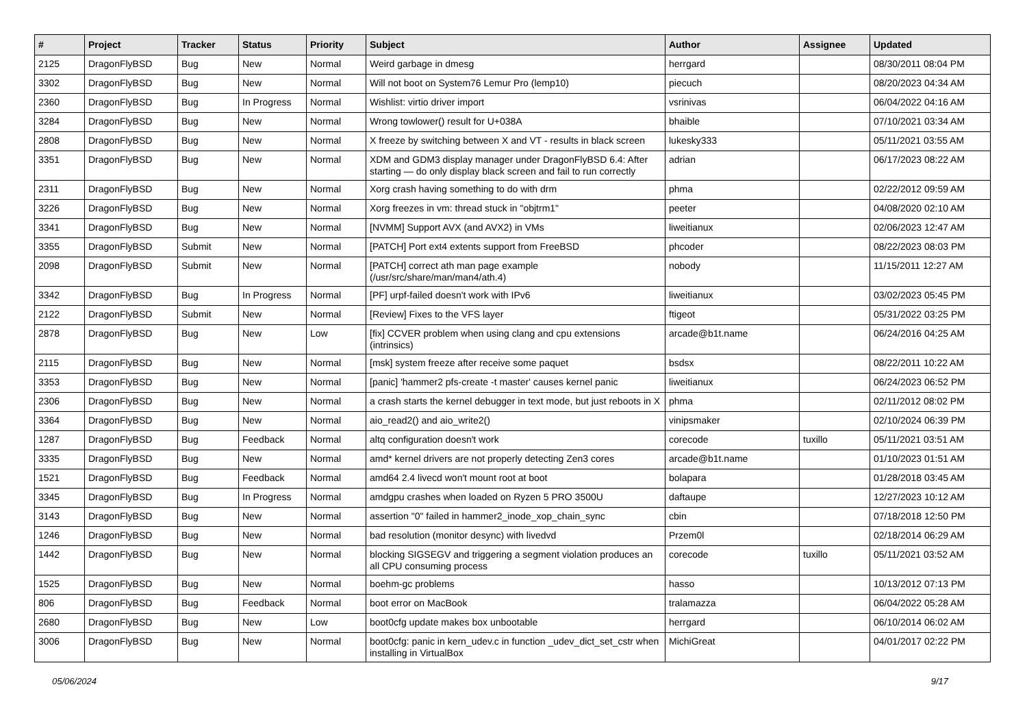| # | Project | Tracker | Status | Priority | Subject | Author | Assignee | Updated |
| --- | --- | --- | --- | --- | --- | --- | --- | --- |
| 2125 | DragonFlyBSD | Bug | New | Normal | Weird garbage in dmesg | herrgard | | 08/30/2011 08:04 PM |
| 3302 | DragonFlyBSD | Bug | New | Normal | Will not boot on System76 Lemur Pro (lemp10) | piecuch | | 08/20/2023 04:34 AM |
| 2360 | DragonFlyBSD | Bug | In Progress | Normal | Wishlist: virtio driver import | vsrinivas | | 06/04/2022 04:16 AM |
| 3284 | DragonFlyBSD | Bug | New | Normal | Wrong towlower() result for U+038A | bhaible | | 07/10/2021 03:34 AM |
| 2808 | DragonFlyBSD | Bug | New | Normal | X freeze by switching between X and VT - results in black screen | lukesky333 | | 05/11/2021 03:55 AM |
| 3351 | DragonFlyBSD | Bug | New | Normal | XDM and GDM3 display manager under DragonFlyBSD 6.4: After starting — do only display black screen and fail to run correctly | adrian | | 06/17/2023 08:22 AM |
| 2311 | DragonFlyBSD | Bug | New | Normal | Xorg crash having something to do with drm | phma | | 02/22/2012 09:59 AM |
| 3226 | DragonFlyBSD | Bug | New | Normal | Xorg freezes in vm: thread stuck in "objtrm1" | peeter | | 04/08/2020 02:10 AM |
| 3341 | DragonFlyBSD | Bug | New | Normal | [NVMM] Support AVX (and AVX2) in VMs | liweitianux | | 02/06/2023 12:47 AM |
| 3355 | DragonFlyBSD | Submit | New | Normal | [PATCH] Port ext4 extents support from FreeBSD | phcoder | | 08/22/2023 08:03 PM |
| 2098 | DragonFlyBSD | Submit | New | Normal | [PATCH] correct ath man page example (/usr/src/share/man/man4/ath.4) | nobody | | 11/15/2011 12:27 AM |
| 3342 | DragonFlyBSD | Bug | In Progress | Normal | [PF] urpf-failed doesn't work with IPv6 | liweitianux | | 03/02/2023 05:45 PM |
| 2122 | DragonFlyBSD | Submit | New | Normal | [Review] Fixes to the VFS layer | ftigeot | | 05/31/2022 03:25 PM |
| 2878 | DragonFlyBSD | Bug | New | Low | [fix] CCVER problem when using clang and cpu extensions (intrinsics) | arcade@b1t.name | | 06/24/2016 04:25 AM |
| 2115 | DragonFlyBSD | Bug | New | Normal | [msk] system freeze after receive some paquet | bsdsx | | 08/22/2011 10:22 AM |
| 3353 | DragonFlyBSD | Bug | New | Normal | [panic] 'hammer2 pfs-create -t master' causes kernel panic | liweitianux | | 06/24/2023 06:52 PM |
| 2306 | DragonFlyBSD | Bug | New | Normal | a crash starts the kernel debugger in text mode, but just reboots in X | phma | | 02/11/2012 08:02 PM |
| 3364 | DragonFlyBSD | Bug | New | Normal | aio_read2() and aio_write2() | vinipsmaker | | 02/10/2024 06:39 PM |
| 1287 | DragonFlyBSD | Bug | Feedback | Normal | altq configuration doesn't work | corecode | tuxillo | 05/11/2021 03:51 AM |
| 3335 | DragonFlyBSD | Bug | New | Normal | amd* kernel drivers are not properly detecting Zen3 cores | arcade@b1t.name | | 01/10/2023 01:51 AM |
| 1521 | DragonFlyBSD | Bug | Feedback | Normal | amd64 2.4 livecd won't mount root at boot | bolapara | | 01/28/2018 03:45 AM |
| 3345 | DragonFlyBSD | Bug | In Progress | Normal | amdgpu crashes when loaded on Ryzen 5 PRO 3500U | daftaupe | | 12/27/2023 10:12 AM |
| 3143 | DragonFlyBSD | Bug | New | Normal | assertion "0" failed in hammer2_inode_xop_chain_sync | cbin | | 07/18/2018 12:50 PM |
| 1246 | DragonFlyBSD | Bug | New | Normal | bad resolution (monitor desync) with livedvd | Przem0l | | 02/18/2014 06:29 AM |
| 1442 | DragonFlyBSD | Bug | New | Normal | blocking SIGSEGV and triggering a segment violation produces an all CPU consuming process | corecode | tuxillo | 05/11/2021 03:52 AM |
| 1525 | DragonFlyBSD | Bug | New | Normal | boehm-gc problems | hasso | | 10/13/2012 07:13 PM |
| 806 | DragonFlyBSD | Bug | Feedback | Normal | boot error on MacBook | tralamazza | | 06/04/2022 05:28 AM |
| 2680 | DragonFlyBSD | Bug | New | Low | boot0cfg update makes box unbootable | herrgard | | 06/10/2014 06:02 AM |
| 3006 | DragonFlyBSD | Bug | New | Normal | boot0cfg: panic in kern_udev.c in function _udev_dict_set_cstr when installing in VirtualBox | MichiGreat | | 04/01/2017 02:22 PM |
05/06/2024 9/17